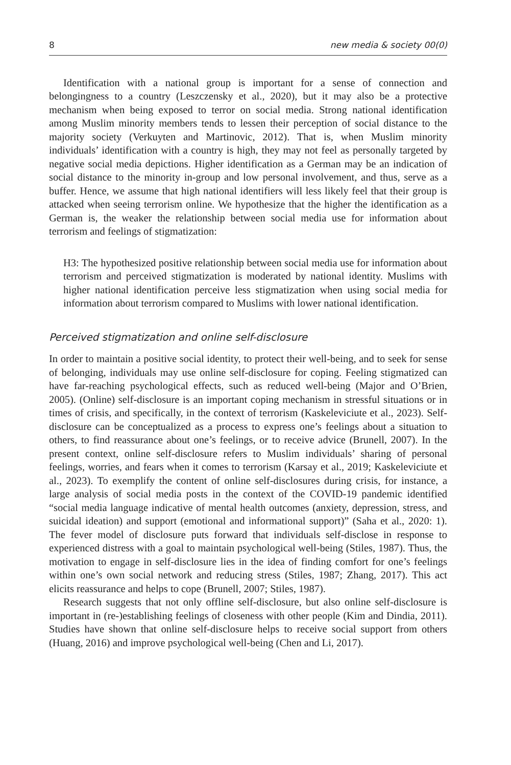8 new media & society 00(0)
Identification with a national group is important for a sense of connection and belongingness to a country (Leszczensky et al., 2020), but it may also be a protective mechanism when being exposed to terror on social media. Strong national identification among Muslim minority members tends to lessen their perception of social distance to the majority society (Verkuyten and Martinovic, 2012). That is, when Muslim minority individuals’ identification with a country is high, they may not feel as personally targeted by negative social media depictions. Higher identification as a German may be an indication of social distance to the minority in-group and low personal involvement, and thus, serve as a buffer. Hence, we assume that high national identifiers will less likely feel that their group is attacked when seeing terrorism online. We hypothesize that the higher the identification as a German is, the weaker the relationship between social media use for information about terrorism and feelings of stigmatization:
H3: The hypothesized positive relationship between social media use for information about terrorism and perceived stigmatization is moderated by national identity. Muslims with higher national identification perceive less stigmatization when using social media for information about terrorism compared to Muslims with lower national identification.
Perceived stigmatization and online self-disclosure
In order to maintain a positive social identity, to protect their well-being, and to seek for sense of belonging, individuals may use online self-disclosure for coping. Feeling stigmatized can have far-reaching psychological effects, such as reduced well-being (Major and O’Brien, 2005). (Online) self-disclosure is an important coping mechanism in stressful situations or in times of crisis, and specifically, in the context of terrorism (Kaskeleviciute et al., 2023). Self-disclosure can be conceptualized as a process to express one’s feelings about a situation to others, to find reassurance about one’s feelings, or to receive advice (Brunell, 2007). In the present context, online self-disclosure refers to Muslim individuals’ sharing of personal feelings, worries, and fears when it comes to terrorism (Karsay et al., 2019; Kaskeleviciute et al., 2023). To exemplify the content of online self-disclosures during crisis, for instance, a large analysis of social media posts in the context of the COVID-19 pandemic identified “social media language indicative of mental health outcomes (anxiety, depression, stress, and suicidal ideation) and support (emotional and informational support)” (Saha et al., 2020: 1). The fever model of disclosure puts forward that individuals self-disclose in response to experienced distress with a goal to maintain psychological well-being (Stiles, 1987). Thus, the motivation to engage in self-disclosure lies in the idea of finding comfort for one’s feelings within one’s own social network and reducing stress (Stiles, 1987; Zhang, 2017). This act elicits reassurance and helps to cope (Brunell, 2007; Stiles, 1987).
Research suggests that not only offline self-disclosure, but also online self-disclosure is important in (re-)establishing feelings of closeness with other people (Kim and Dindia, 2011). Studies have shown that online self-disclosure helps to receive social support from others (Huang, 2016) and improve psychological well-being (Chen and Li, 2017).